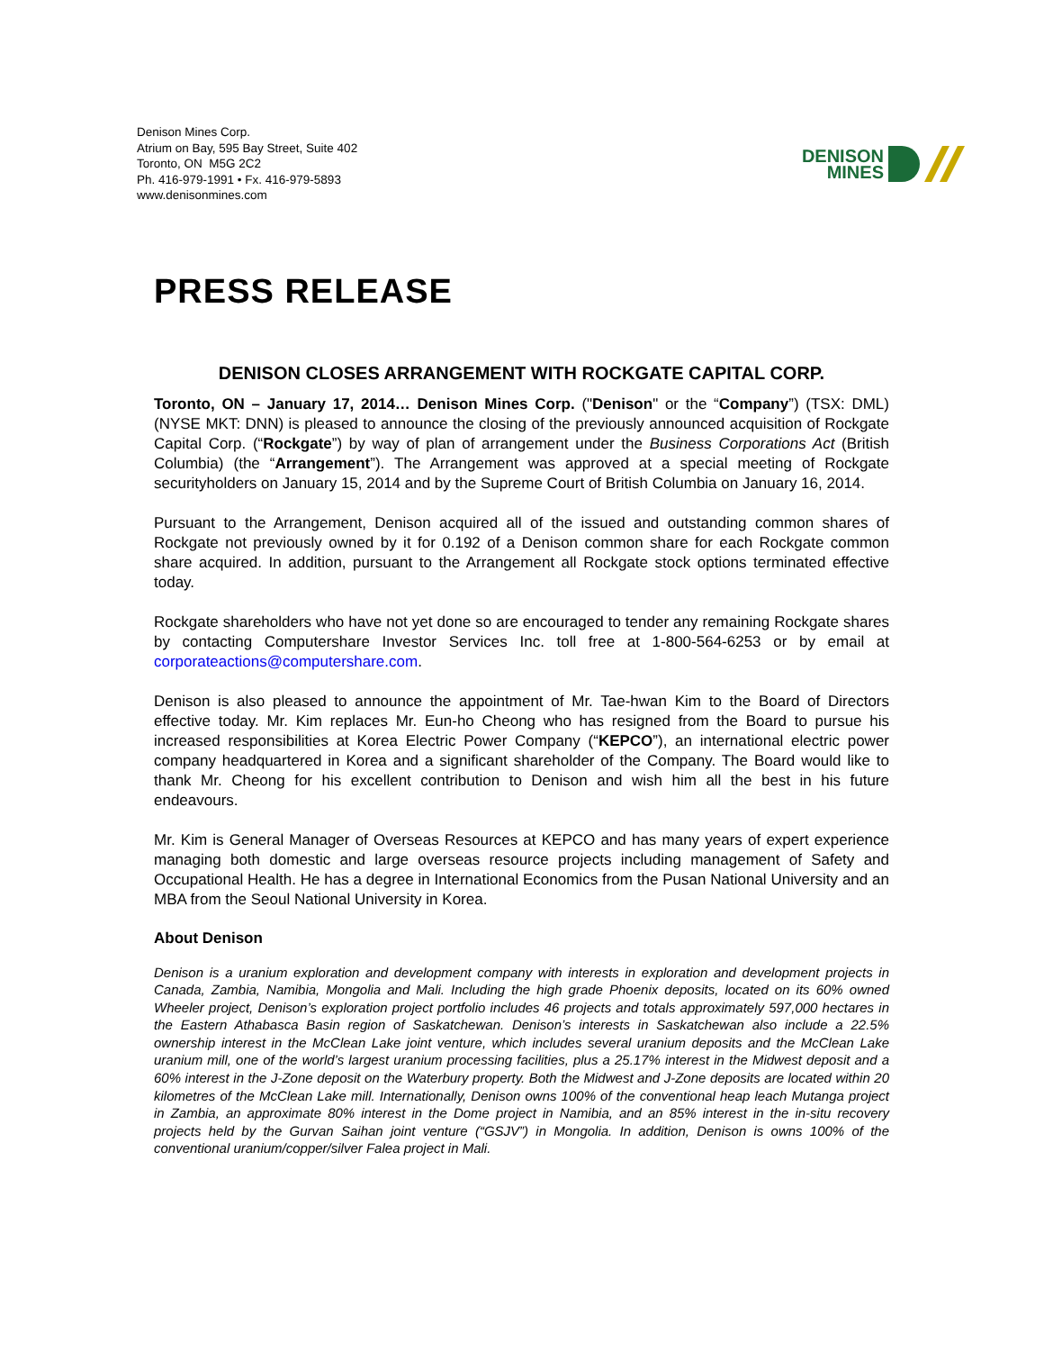Denison Mines Corp.
Atrium on Bay, 595 Bay Street, Suite 402
Toronto, ON M5G 2C2
Ph. 416-979-1991 • Fx. 416-979-5893
www.denisonmines.com
DENISON
MINES
PRESS RELEASE
DENISON CLOSES ARRANGEMENT WITH ROCKGATE CAPITAL CORP.
Toronto, ON – January 17, 2014… Denison Mines Corp. ("Denison" or the “Company”) (TSX: DML) (NYSE MKT: DNN) is pleased to announce the closing of the previously announced acquisition of Rockgate Capital Corp. (“Rockgate”) by way of plan of arrangement under the Business Corporations Act (British Columbia) (the “Arrangement”). The Arrangement was approved at a special meeting of Rockgate securityholders on January 15, 2014 and by the Supreme Court of British Columbia on January 16, 2014.
Pursuant to the Arrangement, Denison acquired all of the issued and outstanding common shares of Rockgate not previously owned by it for 0.192 of a Denison common share for each Rockgate common share acquired. In addition, pursuant to the Arrangement all Rockgate stock options terminated effective today.
Rockgate shareholders who have not yet done so are encouraged to tender any remaining Rockgate shares by contacting Computershare Investor Services Inc. toll free at 1-800-564-6253 or by email at corporateactions@computershare.com.
Denison is also pleased to announce the appointment of Mr. Tae-hwan Kim to the Board of Directors effective today. Mr. Kim replaces Mr. Eun-ho Cheong who has resigned from the Board to pursue his increased responsibilities at Korea Electric Power Company (“KEPCO”), an international electric power company headquartered in Korea and a significant shareholder of the Company. The Board would like to thank Mr. Cheong for his excellent contribution to Denison and wish him all the best in his future endeavours.
Mr. Kim is General Manager of Overseas Resources at KEPCO and has many years of expert experience managing both domestic and large overseas resource projects including management of Safety and Occupational Health. He has a degree in International Economics from the Pusan National University and an MBA from the Seoul National University in Korea.
About Denison
Denison is a uranium exploration and development company with interests in exploration and development projects in Canada, Zambia, Namibia, Mongolia and Mali. Including the high grade Phoenix deposits, located on its 60% owned Wheeler project, Denison’s exploration project portfolio includes 46 projects and totals approximately 597,000 hectares in the Eastern Athabasca Basin region of Saskatchewan. Denison’s interests in Saskatchewan also include a 22.5% ownership interest in the McClean Lake joint venture, which includes several uranium deposits and the McClean Lake uranium mill, one of the world’s largest uranium processing facilities, plus a 25.17% interest in the Midwest deposit and a 60% interest in the J-Zone deposit on the Waterbury property. Both the Midwest and J-Zone deposits are located within 20 kilometres of the McClean Lake mill. Internationally, Denison owns 100% of the conventional heap leach Mutanga project in Zambia, an approximate 80% interest in the Dome project in Namibia, and an 85% interest in the in-situ recovery projects held by the Gurvan Saihan joint venture (“GSJV”) in Mongolia. In addition, Denison is owns 100% of the conventional uranium/copper/silver Falea project in Mali.